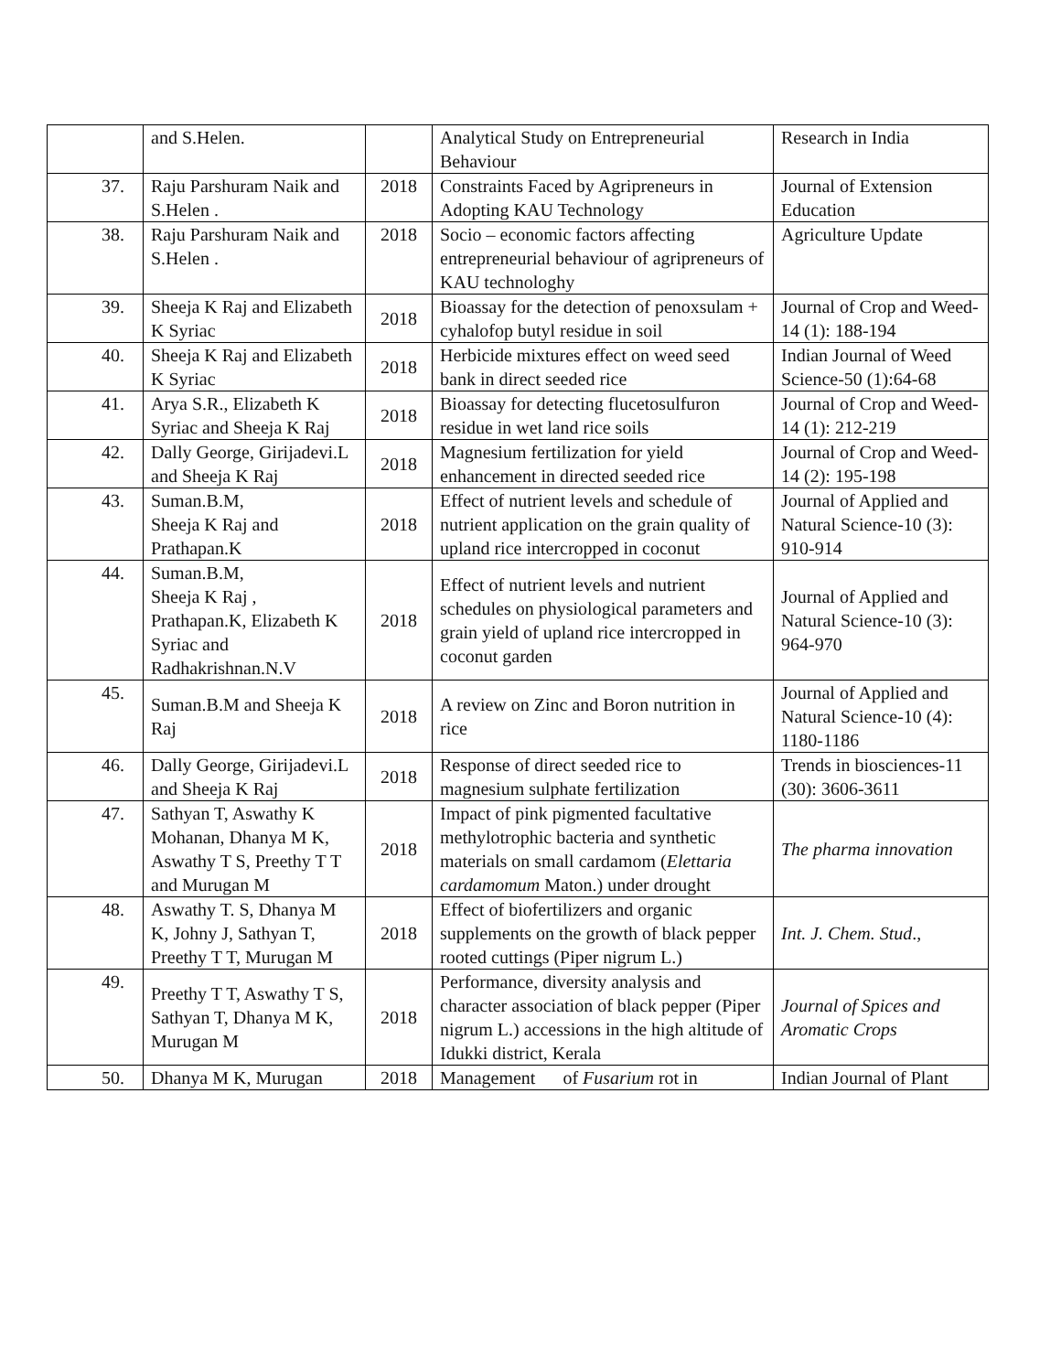| | and S.Helen. | | Analytical Study on Entrepreneurial Behaviour | Research in India |
| 37. | Raju Parshuram Naik and S.Helen . | 2018 | Constraints Faced by Agripreneurs in Adopting KAU Technology | Journal of Extension Education |
| 38. | Raju Parshuram Naik and S.Helen . | 2018 | Socio – economic factors affecting entrepreneurial behaviour of agripreneurs of KAU technologhy | Agriculture Update |
| 39. | Sheeja K Raj and Elizabeth K Syriac | 2018 | Bioassay for the detection of penoxsulam + cyhalofop butyl residue in soil | Journal of Crop and Weed-14 (1): 188-194 |
| 40. | Sheeja K Raj and Elizabeth K Syriac | 2018 | Herbicide mixtures effect on weed seed bank in direct seeded rice | Indian Journal of Weed Science-50 (1):64-68 |
| 41. | Arya S.R., Elizabeth K Syriac and Sheeja K Raj | 2018 | Bioassay for detecting flucetosulfuron residue in wet land rice soils | Journal of Crop and Weed-14 (1): 212-219 |
| 42. | Dally George, Girijadevi.L and Sheeja K Raj | 2018 | Magnesium fertilization for yield enhancement in directed seeded rice | Journal of Crop and Weed-14 (2): 195-198 |
| 43. | Suman.B.M, Sheeja K Raj and Prathapan.K | 2018 | Effect of nutrient levels and schedule of nutrient application on the grain quality of upland rice intercropped in coconut | Journal of Applied and Natural Science-10 (3): 910-914 |
| 44. | Suman.B.M, Sheeja K Raj , Prathapan.K, Elizabeth K Syriac and Radhakrishnan.N.V | 2018 | Effect of nutrient levels and nutrient schedules on physiological parameters and grain yield of upland rice intercropped in coconut garden | Journal of Applied and Natural Science-10 (3): 964-970 |
| 45. | Suman.B.M and Sheeja K Raj | 2018 | A review on Zinc and Boron nutrition in rice | Journal of Applied and Natural Science-10 (4): 1180-1186 |
| 46. | Dally George, Girijadevi.L and Sheeja K Raj | 2018 | Response of direct seeded rice to magnesium sulphate fertilization | Trends in biosciences-11 (30): 3606-3611 |
| 47. | Sathyan T, Aswathy K Mohanan, Dhanya M K, Aswathy T S, Preethy T T and Murugan M | 2018 | Impact of pink pigmented facultative methylotrophic bacteria and synthetic materials on small cardamom ( Elettaria cardamomum Maton.) under drought | The pharma innovation |
| 48. | Aswathy T. S, Dhanya M K, Johny J, Sathyan T, Preethy T T, Murugan M | 2018 | Effect of biofertilizers and organic supplements on the growth of black pepper rooted cuttings (Piper nigrum L.) | Int. J. Chem. Stud ., |
| 49. | Preethy T T, Aswathy T S, Sathyan T, Dhanya M K, Murugan M | 2018 | Performance, diversity analysis and character association of black pepper (Piper nigrum L.) accessions in the high altitude of Idukki district, Kerala | Journal of Spices and Aromatic Crops |
| 50. | Dhanya M K, Murugan | 2018 | Management of Fusarium rot in | Indian Journal of Plant |